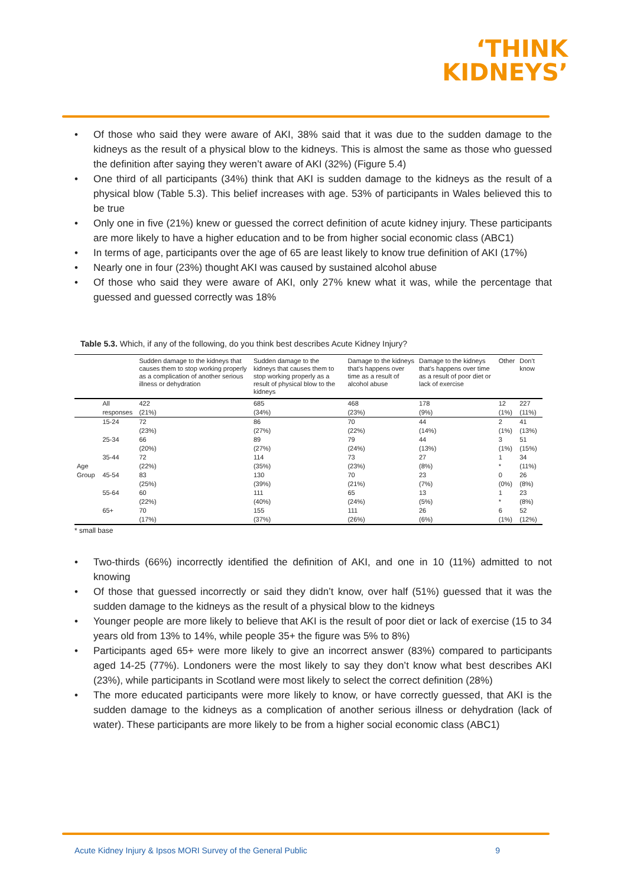‘THINK
KIDNEYS’
• Of those who said they were aware of AKI, 38% said that it was due to the sudden damage to the kidneys as the result of a physical blow to the kidneys. This is almost the same as those who guessed the definition after saying they weren’t aware of AKI (32%) (Figure 5.4)
• One third of all participants (34%) think that AKI is sudden damage to the kidneys as the result of a physical blow (Table 5.3). This belief increases with age. 53% of participants in Wales believed this to be true
• Only one in five (21%) knew or guessed the correct definition of acute kidney injury. These participants are more likely to have a higher education and to be from higher social economic class (ABC1)
• In terms of age, participants over the age of 65 are least likely to know true definition of AKI (17%)
• Nearly one in four (23%) thought AKI was caused by sustained alcohol abuse
• Of those who said they were aware of AKI, only 27% knew what it was, while the percentage that guessed and guessed correctly was 18%
Table 5.3. Which, if any of the following, do you think best describes Acute Kidney Injury?
| | | Sudden damage to the kidneys that causes them to stop working properly as a complication of another serious illness or dehydration | Sudden damage to the kidneys that causes them to stop working properly as a result of physical blow to the kidneys | Damage to the kidneys that’s happens over time as a result of alcohol abuse | Damage to the kidneys that’s happens over time as a result of poor diet or lack of exercise | Other | Don’t know |
| --- | --- | --- | --- | --- | --- | --- | --- |
| | All responses | 422 (21%) | 685 (34%) | 468 (23%) | 178 (9%) | 12 (1%) | 227 (11%) |
| Age Group | 15-24 | 72 (23%) | 86 (27%) | 70 (22%) | 44 (14%) | 2 (1%) | 41 (13%) |
| | 25-34 | 66 (20%) | 89 (27%) | 79 (24%) | 44 (13%) | 3 (1%) | 51 (15%) |
| | 35-44 | 72 (22%) | 114 (35%) | 73 (23%) | 27 (8%) | 1 * | 34 (11%) |
| | 45-54 | 83 (25%) | 130 (39%) | 70 (21%) | 23 (7%) | 0 (0%) | 26 (8%) |
| | 55-64 | 60 (22%) | 111 (40%) | 65 (24%) | 13 (5%) | 1 * | 23 (8%) |
| | 65+ | 70 (17%) | 155 (37%) | 111 (26%) | 26 (6%) | 6 (1%) | 52 (12%) |
* small base
• Two-thirds (66%) incorrectly identified the definition of AKI, and one in 10 (11%) admitted to not knowing
• Of those that guessed incorrectly or said they didn’t know, over half (51%) guessed that it was the sudden damage to the kidneys as the result of a physical blow to the kidneys
• Younger people are more likely to believe that AKI is the result of poor diet or lack of exercise (15 to 34 years old from 13% to 14%, while people 35+ the figure was 5% to 8%)
• Participants aged 65+ were more likely to give an incorrect answer (83%) compared to participants aged 14-25 (77%). Londoners were the most likely to say they don’t know what best describes AKI (23%), while participants in Scotland were most likely to select the correct definition (28%)
• The more educated participants were more likely to know, or have correctly guessed, that AKI is the sudden damage to the kidneys as a complication of another serious illness or dehydration (lack of water). These participants are more likely to be from a higher social economic class (ABC1)
Acute Kidney Injury & Ipsos MORI Survey of the General Public 9